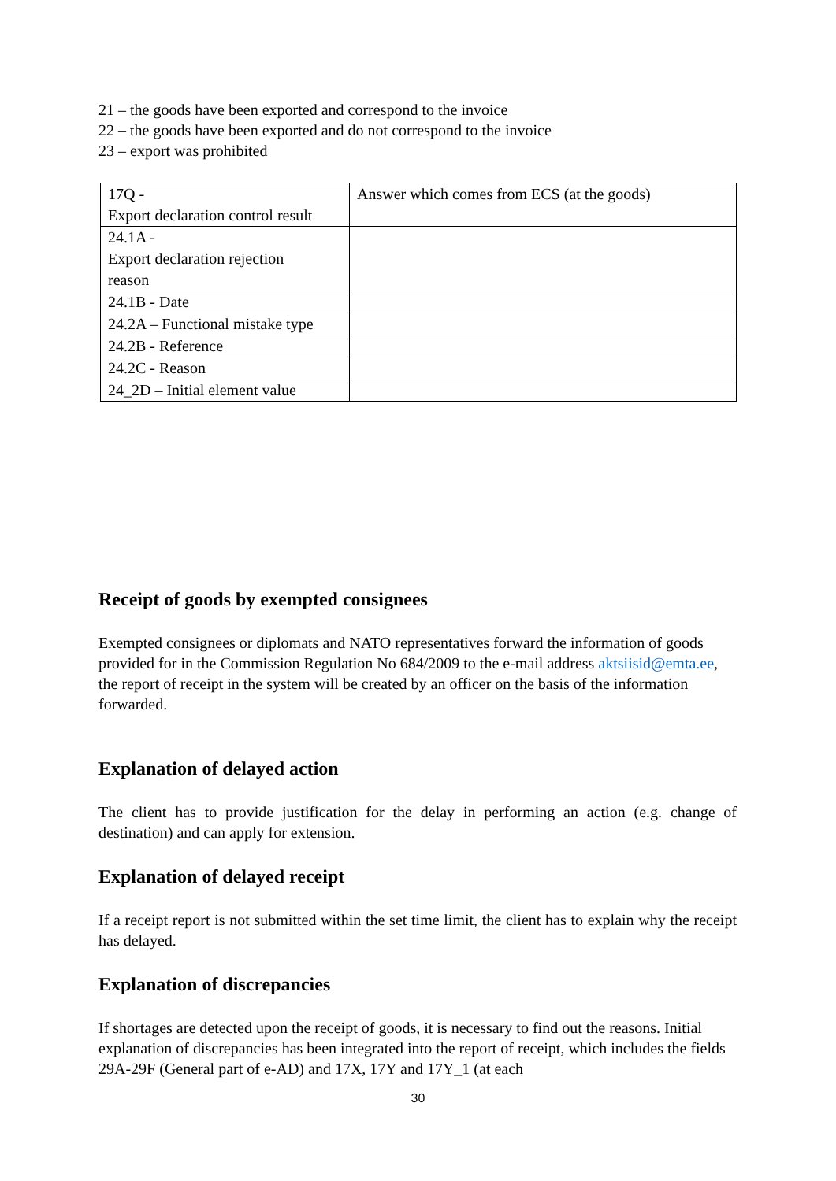21 – the goods have been exported and correspond to the invoice
22 – the goods have been exported and do not correspond to the invoice
23 – export was prohibited
| 17Q - Export declaration control result | Answer which comes from ECS (at the goods) |
| 24.1A - Export declaration rejection reason | |
| 24.1B - Date | |
| 24.2A – Functional mistake type | |
| 24.2B - Reference | |
| 24.2C - Reason | |
| 24_2D – Initial element value | |
Receipt of goods by exempted consignees
Exempted consignees or diplomats and NATO representatives forward the information of goods provided for in the Commission Regulation No 684/2009 to the e-mail address aktsiisid@emta.ee, the report of receipt in the system will be created by an officer on the basis of the information forwarded.
Explanation of delayed action
The client has to provide justification for the delay in performing an action (e.g. change of destination) and can apply for extension.
Explanation of delayed receipt
If a receipt report is not submitted within the set time limit, the client has to explain why the receipt has delayed.
Explanation of discrepancies
If shortages are detected upon the receipt of goods, it is necessary to find out the reasons. Initial explanation of discrepancies has been integrated into the report of receipt, which includes the fields 29A-29F (General part of e-AD) and 17X, 17Y and 17Y_1 (at each
30